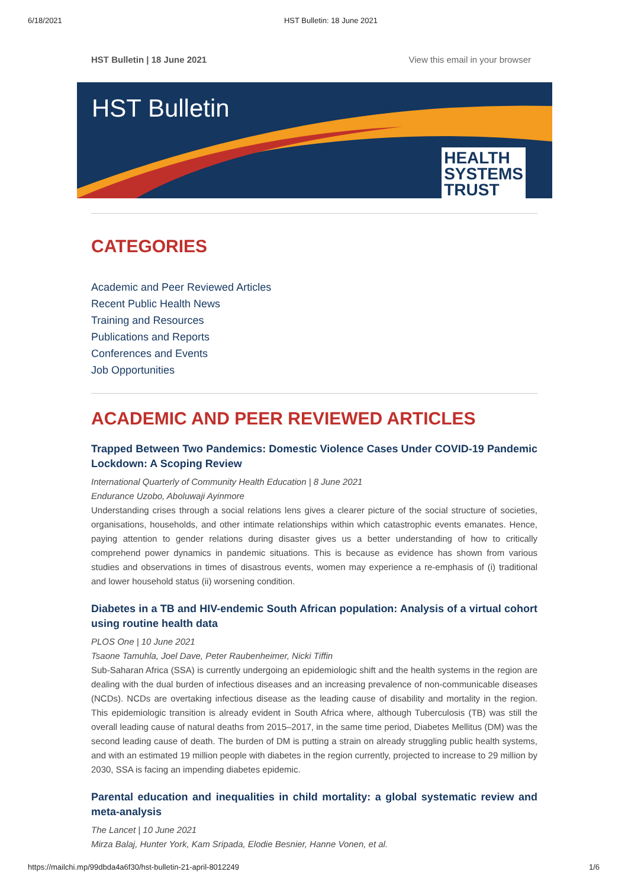6/18/2021 HST Bulletin: 18 June 2021
HST Bulletin | 18 June 2021 View this email in your browser
HST Bulletin
HEALTH
SYSTEMS
TRUST
CATEGORIES
Academic and Peer Reviewed Articles
Recent Public Health News
Training and Resources
Publications and Reports
Conferences and Events
Job Opportunities
ACADEMIC AND PEER REVIEWED ARTICLES
Trapped Between Two Pandemics: Domestic Violence Cases Under COVID-19 Pandemic Lockdown: A Scoping Review
International Quarterly of Community Health Education | 8 June 2021
Endurance Uzobo, Aboluwaji Ayinmore
Understanding crises through a social relations lens gives a clearer picture of the social structure of societies, organisations, households, and other intimate relationships within which catastrophic events emanates. Hence, paying attention to gender relations during disaster gives us a better understanding of how to critically comprehend power dynamics in pandemic situations. This is because as evidence has shown from various studies and observations in times of disastrous events, women may experience a re-emphasis of (i) traditional and lower household status (ii) worsening condition.
Diabetes in a TB and HIV-endemic South African population: Analysis of a virtual cohort using routine health data
PLOS One | 10 June 2021
Tsaone Tamuhla, Joel Dave, Peter Raubenheimer, Nicki Tiffin
Sub-Saharan Africa (SSA) is currently undergoing an epidemiologic shift and the health systems in the region are dealing with the dual burden of infectious diseases and an increasing prevalence of non-communicable diseases (NCDs). NCDs are overtaking infectious disease as the leading cause of disability and mortality in the region. This epidemiologic transition is already evident in South Africa where, although Tuberculosis (TB) was still the overall leading cause of natural deaths from 2015–2017, in the same time period, Diabetes Mellitus (DM) was the second leading cause of death. The burden of DM is putting a strain on already struggling public health systems, and with an estimated 19 million people with diabetes in the region currently, projected to increase to 29 million by 2030, SSA is facing an impending diabetes epidemic.
Parental education and inequalities in child mortality: a global systematic review and meta-analysis
The Lancet | 10 June 2021
Mirza Balaj, Hunter York, Kam Sripada, Elodie Besnier, Hanne Vonen, et al.
https://mailchi.mp/99dbda4a6f30/hst-bulletin-21-april-8012249 1/6